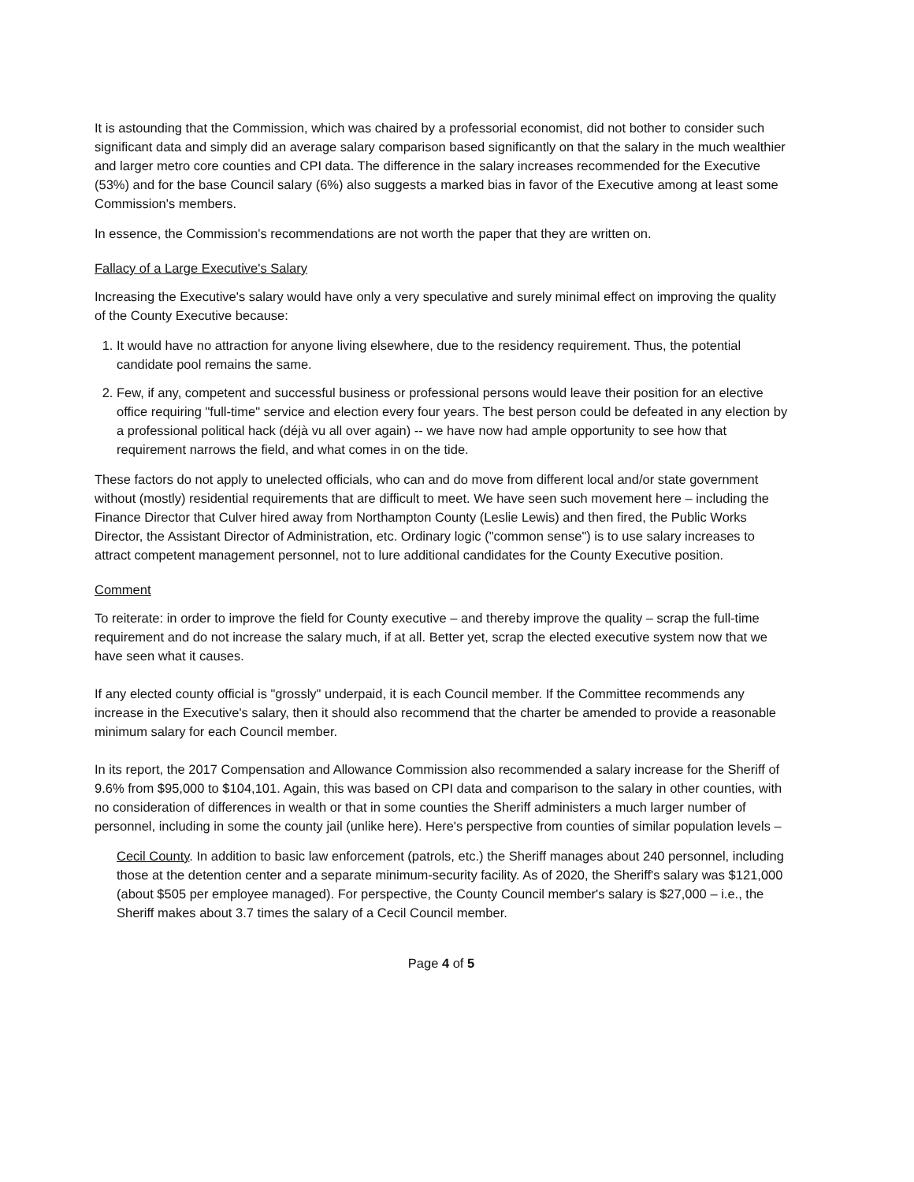It is astounding that the Commission, which was chaired by a professorial economist, did not bother to consider such significant data and simply did an average salary comparison based significantly on that the salary in the much wealthier and larger metro core counties and CPI data. The difference in the salary increases recommended for the Executive (53%) and for the base Council salary (6%) also suggests a marked bias in favor of the Executive among at least some Commission's members.
In essence, the Commission's recommendations are not worth the paper that they are written on.
Fallacy of a Large Executive's Salary
Increasing the Executive's salary would have only a very speculative and surely minimal effect on improving the quality of the County Executive because:
1. It would have no attraction for anyone living elsewhere, due to the residency requirement. Thus, the potential candidate pool remains the same.
2. Few, if any, competent and successful business or professional persons would leave their position for an elective office requiring "full-time" service and election every four years. The best person could be defeated in any election by a professional political hack (déjà vu all over again) -- we have now had ample opportunity to see how that requirement narrows the field, and what comes in on the tide.
These factors do not apply to unelected officials, who can and do move from different local and/or state government without (mostly) residential requirements that are difficult to meet. We have seen such movement here – including the Finance Director that Culver hired away from Northampton County (Leslie Lewis) and then fired, the Public Works Director, the Assistant Director of Administration, etc. Ordinary logic ("common sense") is to use salary increases to attract competent management personnel, not to lure additional candidates for the County Executive position.
Comment
To reiterate: in order to improve the field for County executive – and thereby improve the quality – scrap the full-time requirement and do not increase the salary much, if at all. Better yet, scrap the elected executive system now that we have seen what it causes.
If any elected county official is "grossly" underpaid, it is each Council member. If the Committee recommends any increase in the Executive's salary, then it should also recommend that the charter be amended to provide a reasonable minimum salary for each Council member.
In its report, the 2017 Compensation and Allowance Commission also recommended a salary increase for the Sheriff of 9.6% from $95,000 to $104,101. Again, this was based on CPI data and comparison to the salary in other counties, with no consideration of differences in wealth or that in some counties the Sheriff administers a much larger number of personnel, including in some the county jail (unlike here). Here's perspective from counties of similar population levels –
Cecil County. In addition to basic law enforcement (patrols, etc.) the Sheriff manages about 240 personnel, including those at the detention center and a separate minimum-security facility. As of 2020, the Sheriff's salary was $121,000 (about $505 per employee managed). For perspective, the County Council member's salary is $27,000 – i.e., the Sheriff makes about 3.7 times the salary of a Cecil Council member.
Page 4 of 5